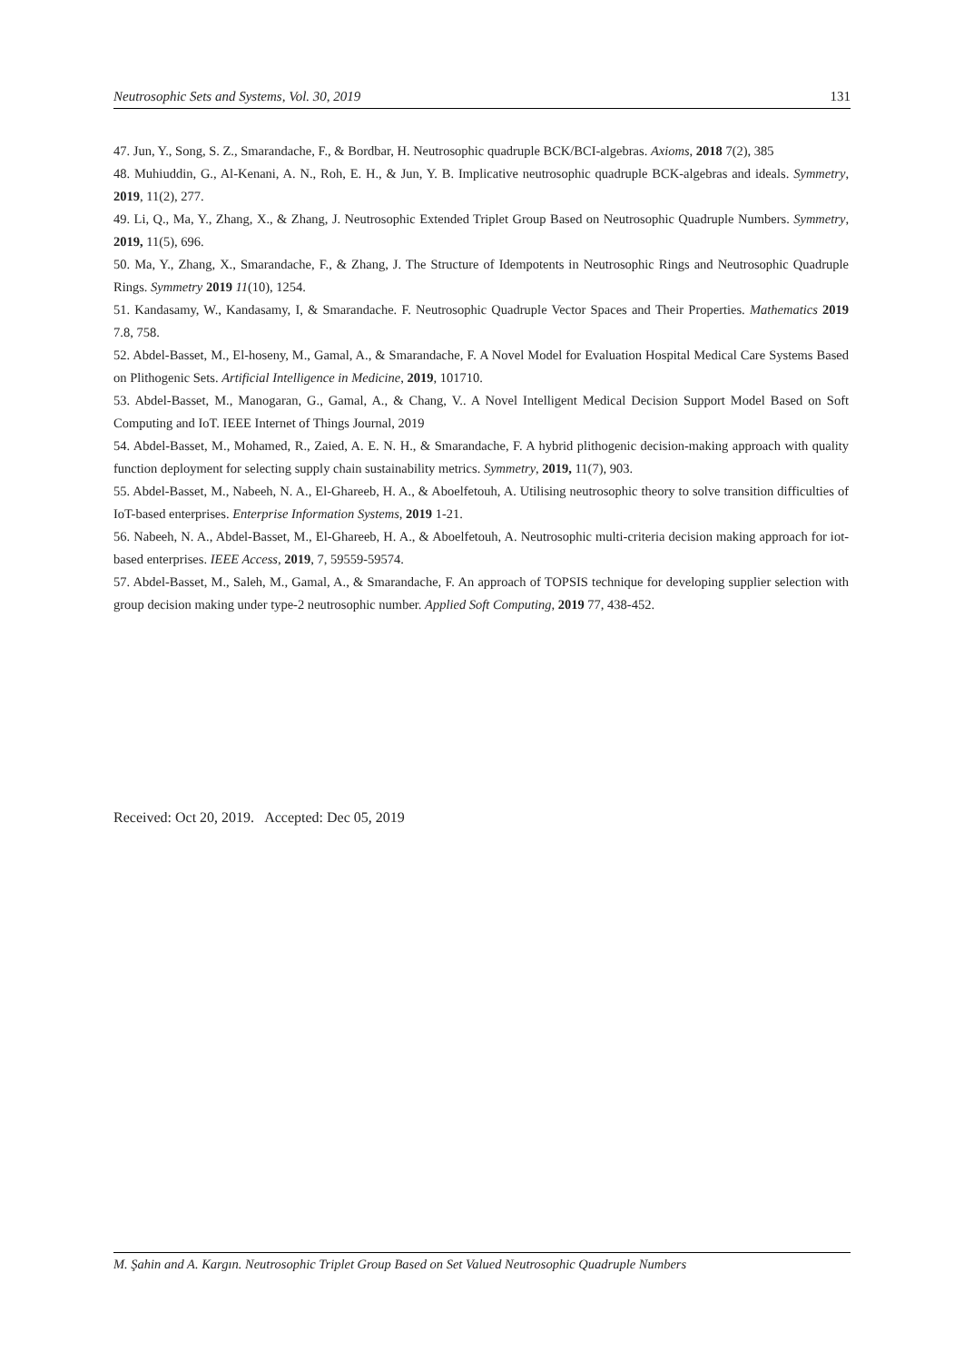Neutrosophic Sets and Systems, Vol. 30, 2019 131
47. Jun, Y., Song, S. Z., Smarandache, F., & Bordbar, H. Neutrosophic quadruple BCK/BCI-algebras. Axioms, 2018 7(2), 385
48. Muhiuddin, G., Al-Kenani, A. N., Roh, E. H., & Jun, Y. B. Implicative neutrosophic quadruple BCK-algebras and ideals. Symmetry, 2019, 11(2), 277.
49. Li, Q., Ma, Y., Zhang, X., & Zhang, J. Neutrosophic Extended Triplet Group Based on Neutrosophic Quadruple Numbers. Symmetry, 2019, 11(5), 696.
50. Ma, Y., Zhang, X., Smarandache, F., & Zhang, J. The Structure of Idempotents in Neutrosophic Rings and Neutrosophic Quadruple Rings. Symmetry 2019 11(10), 1254.
51. Kandasamy, W., Kandasamy, I, & Smarandache. F. Neutrosophic Quadruple Vector Spaces and Their Properties. Mathematics 2019 7.8, 758.
52. Abdel-Basset, M., El-hoseny, M., Gamal, A., & Smarandache, F. A Novel Model for Evaluation Hospital Medical Care Systems Based on Plithogenic Sets. Artificial Intelligence in Medicine, 2019, 101710.
53. Abdel-Basset, M., Manogaran, G., Gamal, A., & Chang, V.. A Novel Intelligent Medical Decision Support Model Based on Soft Computing and IoT. IEEE Internet of Things Journal, 2019
54. Abdel-Basset, M., Mohamed, R., Zaied, A. E. N. H., & Smarandache, F. A hybrid plithogenic decision-making approach with quality function deployment for selecting supply chain sustainability metrics. Symmetry, 2019, 11(7), 903.
55. Abdel-Basset, M., Nabeeh, N. A., El-Ghareeb, H. A., & Aboelfetouh, A. Utilising neutrosophic theory to solve transition difficulties of IoT-based enterprises. Enterprise Information Systems, 2019 1-21.
56. Nabeeh, N. A., Abdel-Basset, M., El-Ghareeb, H. A., & Aboelfetouh, A. Neutrosophic multi-criteria decision making approach for iot-based enterprises. IEEE Access, 2019, 7, 59559-59574.
57. Abdel-Basset, M., Saleh, M., Gamal, A., & Smarandache, F. An approach of TOPSIS technique for developing supplier selection with group decision making under type-2 neutrosophic number. Applied Soft Computing, 2019 77, 438-452.
Received: Oct 20, 2019. Accepted: Dec 05, 2019
M. Şahin and A. Kargın. Neutrosophic Triplet Group Based on Set Valued Neutrosophic Quadruple Numbers